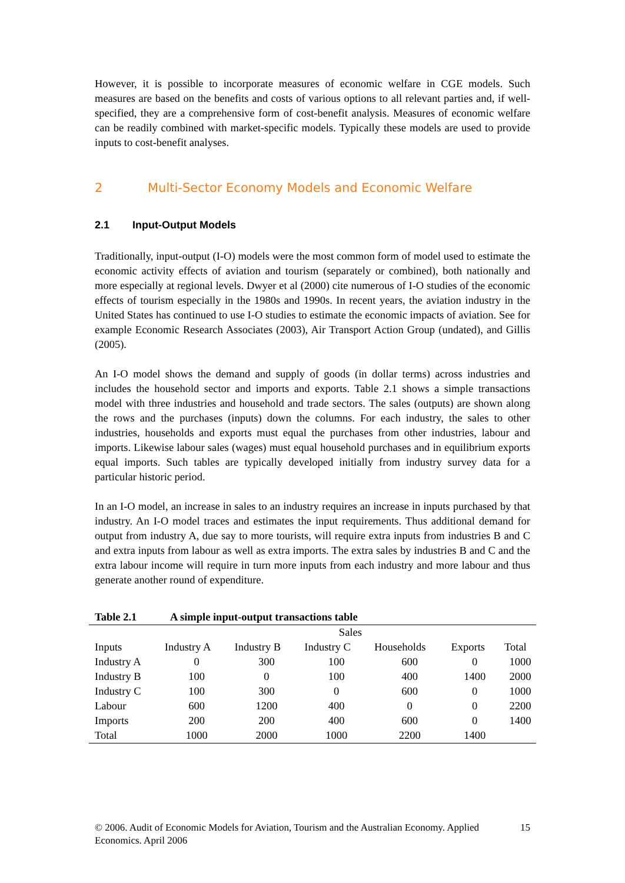However, it is possible to incorporate measures of economic welfare in CGE models. Such measures are based on the benefits and costs of various options to all relevant parties and, if well-specified, they are a comprehensive form of cost-benefit analysis. Measures of economic welfare can be readily combined with market-specific models. Typically these models are used to provide inputs to cost-benefit analyses.
2 Multi-Sector Economy Models and Economic Welfare
2.1 Input-Output Models
Traditionally, input-output (I-O) models were the most common form of model used to estimate the economic activity effects of aviation and tourism (separately or combined), both nationally and more especially at regional levels. Dwyer et al (2000) cite numerous of I-O studies of the economic effects of tourism especially in the 1980s and 1990s. In recent years, the aviation industry in the United States has continued to use I-O studies to estimate the economic impacts of aviation. See for example Economic Research Associates (2003), Air Transport Action Group (undated), and Gillis (2005).
An I-O model shows the demand and supply of goods (in dollar terms) across industries and includes the household sector and imports and exports. Table 2.1 shows a simple transactions model with three industries and household and trade sectors. The sales (outputs) are shown along the rows and the purchases (inputs) down the columns. For each industry, the sales to other industries, households and exports must equal the purchases from other industries, labour and imports. Likewise labour sales (wages) must equal household purchases and in equilibrium exports equal imports. Such tables are typically developed initially from industry survey data for a particular historic period.
In an I-O model, an increase in sales to an industry requires an increase in inputs purchased by that industry. An I-O model traces and estimates the input requirements. Thus additional demand for output from industry A, due say to more tourists, will require extra inputs from industries B and C and extra inputs from labour as well as extra imports. The extra sales by industries B and C and the extra labour income will require in turn more inputs from each industry and more labour and thus generate another round of expenditure.
Table 2.1 A simple input-output transactions table
| | Sales | | | | | |
| Inputs | Industry A | Industry B | Industry C | Households | Exports | Total |
| Industry A | 0 | 300 | 100 | 600 | 0 | 1000 |
| Industry B | 100 | 0 | 100 | 400 | 1400 | 2000 |
| Industry C | 100 | 300 | 0 | 600 | 0 | 1000 |
| Labour | 600 | 1200 | 400 | 0 | 0 | 2200 |
| Imports | 200 | 200 | 400 | 600 | 0 | 1400 |
| Total | 1000 | 2000 | 1000 | 2200 | 1400 | |
© 2006. Audit of Economic Models for Aviation, Tourism and the Australian Economy. Applied
Economics. April 2006
15